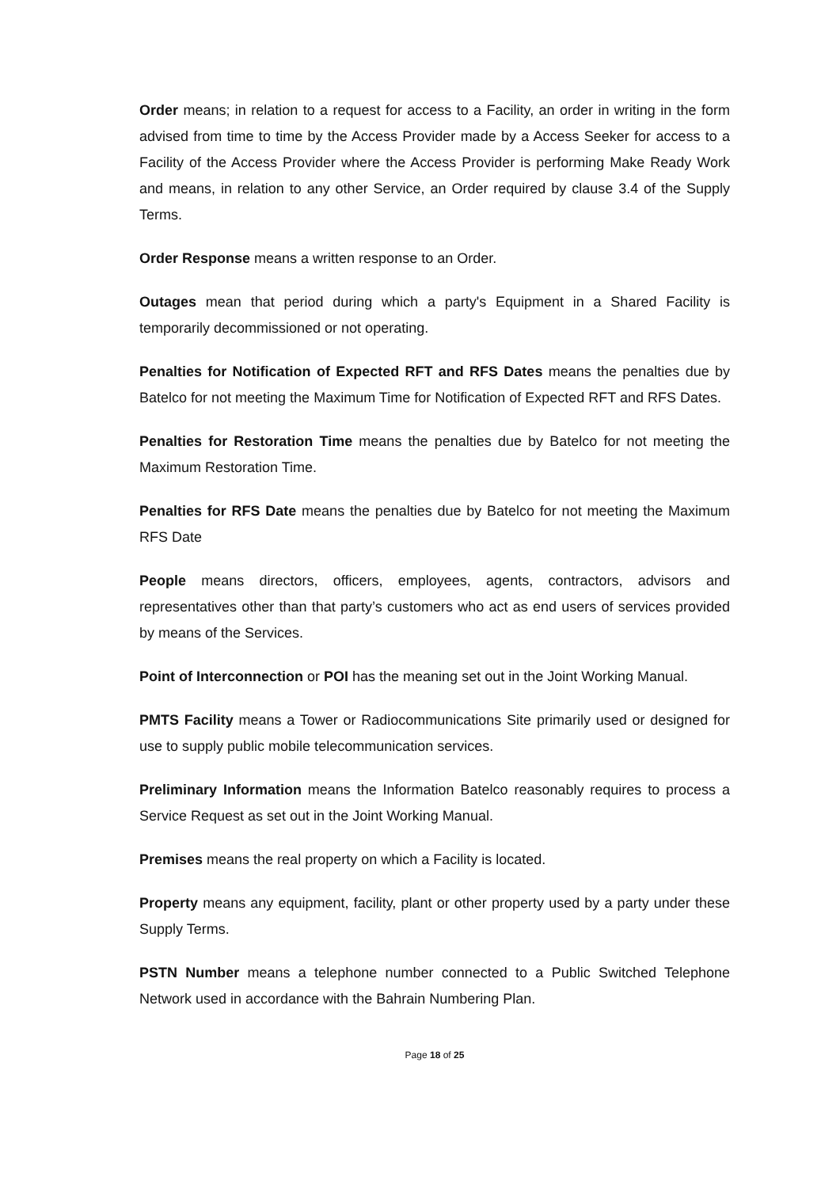Order means; in relation to a request for access to a Facility, an order in writing in the form advised from time to time by the Access Provider made by a Access Seeker for access to a Facility of the Access Provider where the Access Provider is performing Make Ready Work and means, in relation to any other Service, an Order required by clause 3.4 of the Supply Terms.
Order Response means a written response to an Order.
Outages mean that period during which a party's Equipment in a Shared Facility is temporarily decommissioned or not operating.
Penalties for Notification of Expected RFT and RFS Dates means the penalties due by Batelco for not meeting the Maximum Time for Notification of Expected RFT and RFS Dates.
Penalties for Restoration Time means the penalties due by Batelco for not meeting the Maximum Restoration Time.
Penalties for RFS Date means the penalties due by Batelco for not meeting the Maximum RFS Date
People means directors, officers, employees, agents, contractors, advisors and representatives other than that party’s customers who act as end users of services provided by means of the Services.
Point of Interconnection or POI has the meaning set out in the Joint Working Manual.
PMTS Facility means a Tower or Radiocommunications Site primarily used or designed for use to supply public mobile telecommunication services.
Preliminary Information means the Information Batelco reasonably requires to process a Service Request as set out in the Joint Working Manual.
Premises means the real property on which a Facility is located.
Property means any equipment, facility, plant or other property used by a party under these Supply Terms.
PSTN Number means a telephone number connected to a Public Switched Telephone Network used in accordance with the Bahrain Numbering Plan.
Page 18 of 25